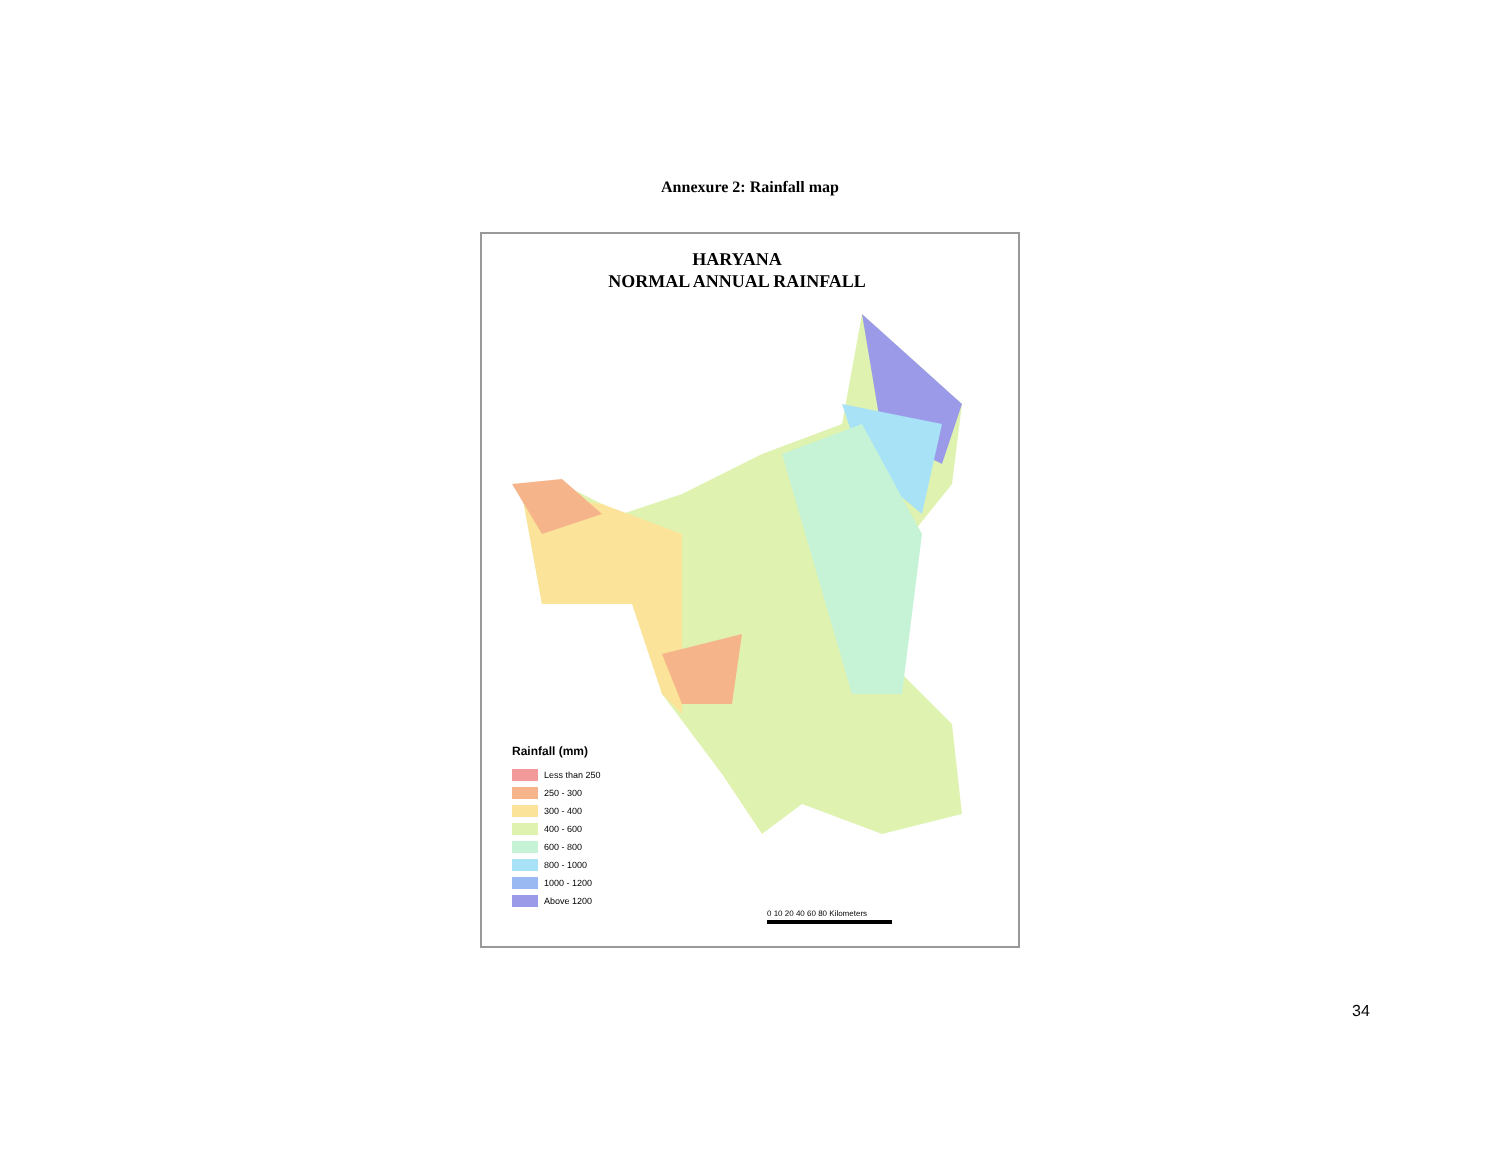Annexure 2: Rainfall map
HARYANA
NORMAL ANNUAL RAINFALL
Rainfall (mm)
Less than 250
250 - 300
300 - 400
400 - 600
600 - 800
800 - 1000
1000 - 1200
Above 1200
0 10 20 40 60 80 Kilometers
34